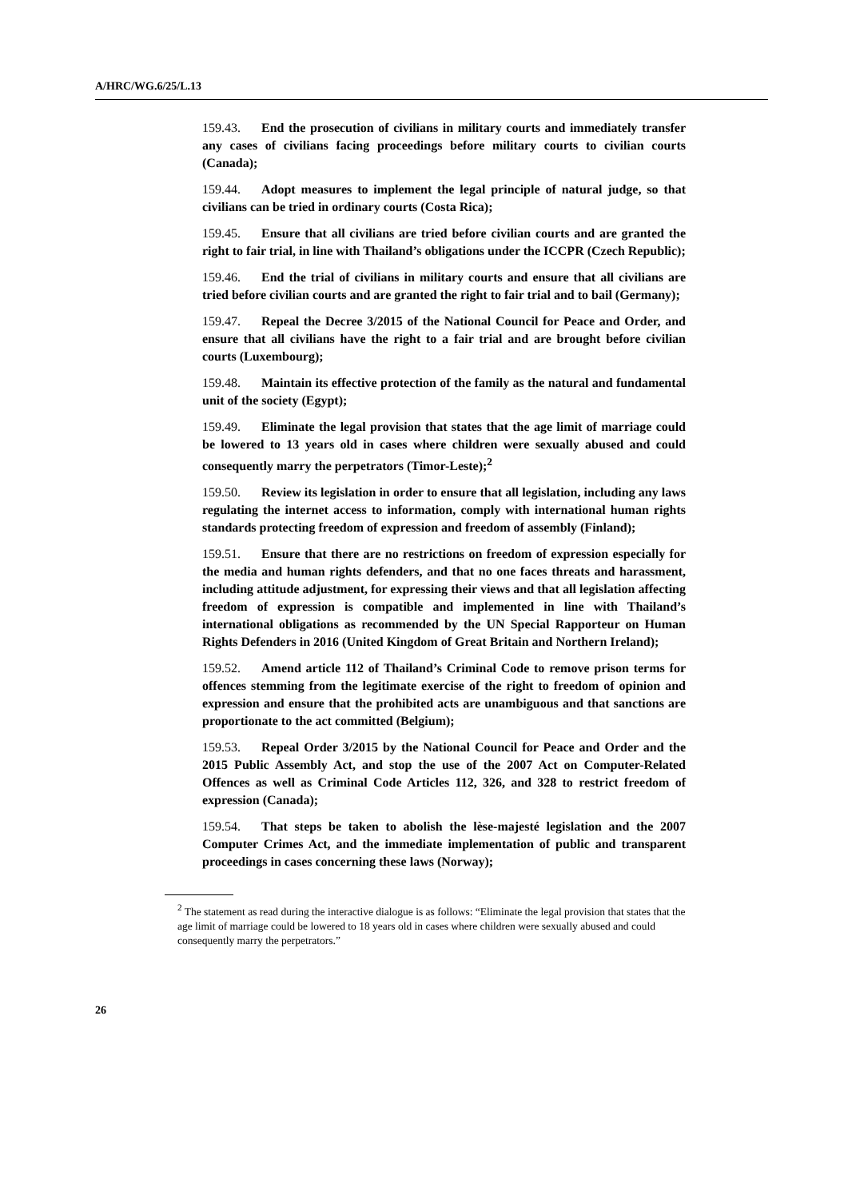A/HRC/WG.6/25/L.13
159.43. End the prosecution of civilians in military courts and immediately transfer any cases of civilians facing proceedings before military courts to civilian courts (Canada);
159.44. Adopt measures to implement the legal principle of natural judge, so that civilians can be tried in ordinary courts (Costa Rica);
159.45. Ensure that all civilians are tried before civilian courts and are granted the right to fair trial, in line with Thailand’s obligations under the ICCPR (Czech Republic);
159.46. End the trial of civilians in military courts and ensure that all civilians are tried before civilian courts and are granted the right to fair trial and to bail (Germany);
159.47. Repeal the Decree 3/2015 of the National Council for Peace and Order, and ensure that all civilians have the right to a fair trial and are brought before civilian courts (Luxembourg);
159.48. Maintain its effective protection of the family as the natural and fundamental unit of the society (Egypt);
159.49. Eliminate the legal provision that states that the age limit of marriage could be lowered to 13 years old in cases where children were sexually abused and could consequently marry the perpetrators (Timor-Leste);<sup>2</sup>
159.50. Review its legislation in order to ensure that all legislation, including any laws regulating the internet access to information, comply with international human rights standards protecting freedom of expression and freedom of assembly (Finland);
159.51. Ensure that there are no restrictions on freedom of expression especially for the media and human rights defenders, and that no one faces threats and harassment, including attitude adjustment, for expressing their views and that all legislation affecting freedom of expression is compatible and implemented in line with Thailand’s international obligations as recommended by the UN Special Rapporteur on Human Rights Defenders in 2016 (United Kingdom of Great Britain and Northern Ireland);
159.52. Amend article 112 of Thailand’s Criminal Code to remove prison terms for offences stemming from the legitimate exercise of the right to freedom of opinion and expression and ensure that the prohibited acts are unambiguous and that sanctions are proportionate to the act committed (Belgium);
159.53. Repeal Order 3/2015 by the National Council for Peace and Order and the 2015 Public Assembly Act, and stop the use of the 2007 Act on Computer-Related Offences as well as Criminal Code Articles 112, 326, and 328 to restrict freedom of expression (Canada);
159.54. That steps be taken to abolish the lèse-majesté legislation and the 2007 Computer Crimes Act, and the immediate implementation of public and transparent proceedings in cases concerning these laws (Norway);
<sup>2</sup> The statement as read during the interactive dialogue is as follows: “Eliminate the legal provision that states that the age limit of marriage could be lowered to 18 years old in cases where children were sexually abused and could consequently marry the perpetrators.”
26